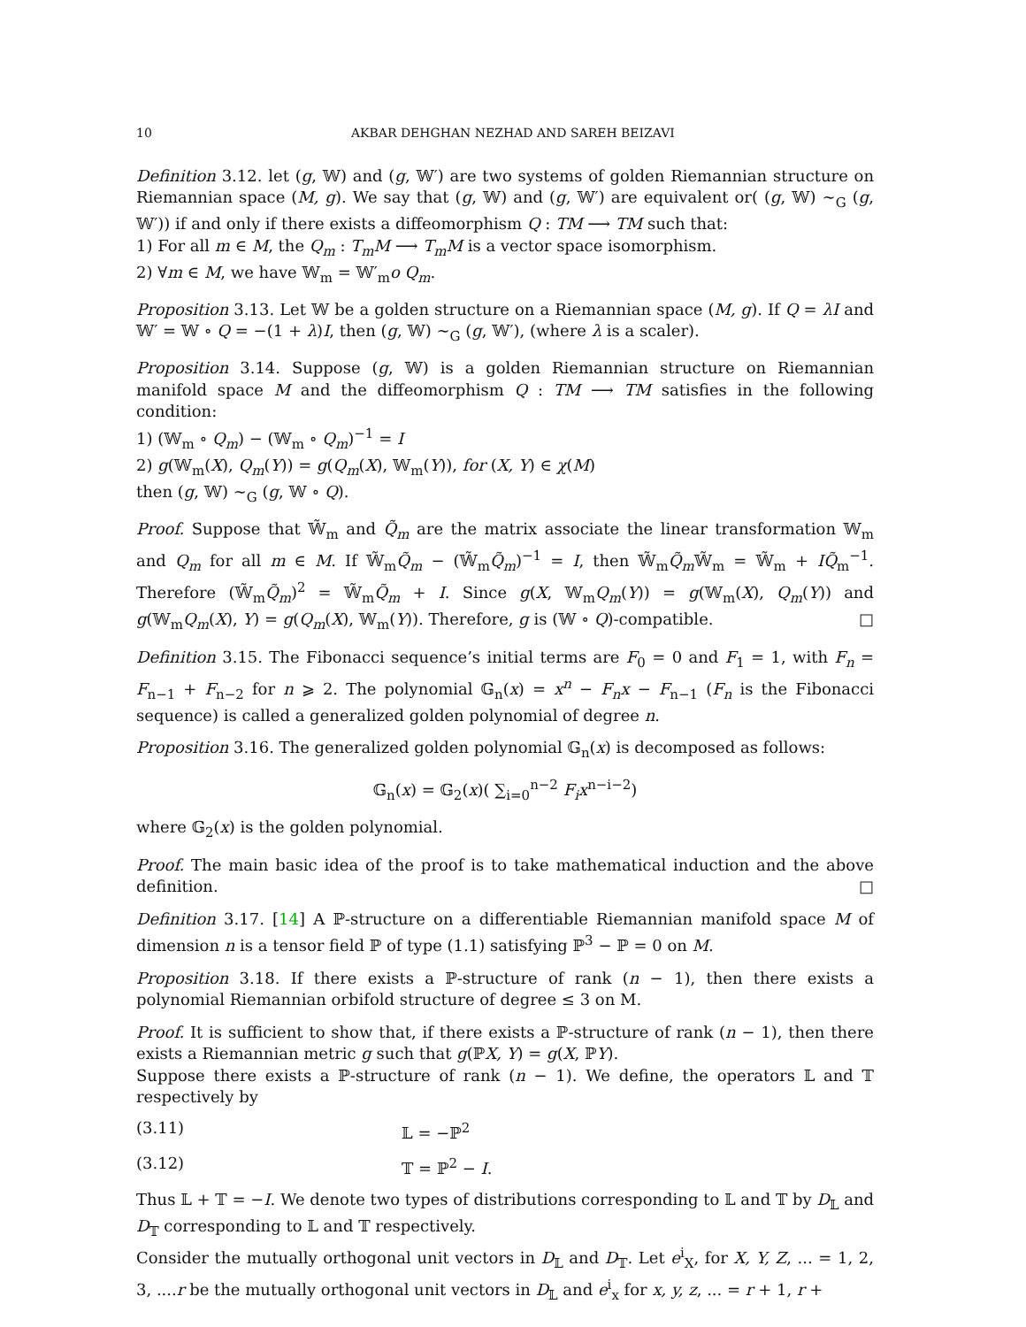10 AKBAR DEHGHAN NEZHAD AND SAREH BEIZAVI
Definition 3.12. let (g, 𝕎) and (g, 𝕎′) are two systems of golden Riemannian structure on Riemannian space (M, g). We say that (g, 𝕎) and (g, 𝕎′) are equivalent or( (g, 𝕎) ∼<sub>G</sub> (g, 𝕎′)) if and only if there exists a diffeomorphism Q : TM ⟶ TM such that:
1) For all m ∈ M, the Q<sub>m</sub> : T<sub>m</sub>M ⟶ T<sub>m</sub>M is a vector space isomorphism.
2) ∀m ∈ M, we have 𝕎<sub>m</sub> = 𝕎′<sub>m</sub>o Q<sub>m</sub>.
Proposition 3.13. Let 𝕎 be a golden structure on a Riemannian space (M, g). If Q = λI and 𝕎′ = 𝕎 ∘ Q = −(1 + λ)I, then (g, 𝕎) ∼<sub>G</sub> (g, 𝕎′), (where λ is a scaler).
Proposition 3.14. Suppose (g, 𝕎) is a golden Riemannian structure on Riemannian manifold space M and the diffeomorphism Q : TM ⟶ TM satisfies in the following condition:
1) (𝕎<sub>m</sub> ∘ Q<sub>m</sub>) − (𝕎<sub>m</sub> ∘ Q<sub>m</sub>)<sup>−1</sup> = I
2) g(𝕎<sub>m</sub>(X), Q<sub>m</sub>(Y)) = g(Q<sub>m</sub>(X), 𝕎<sub>m</sub>(Y)), for (X, Y) ∈ χ(M)
then (g, 𝕎) ∼<sub>G</sub> (g, 𝕎 ∘ Q).
Proof. Suppose that 𝕎̃<sub>m</sub> and Q̃<sub>m</sub> are the matrix associate the linear transformation 𝕎<sub>m</sub> and Q<sub>m</sub> for all m ∈ M. If 𝕎̃<sub>m</sub>Q̃<sub>m</sub> − (𝕎̃<sub>m</sub>Q̃<sub>m</sub>)<sup>−1</sup> = I, then 𝕎̃<sub>m</sub>Q̃<sub>m</sub> 𝕎̃<sub>m</sub> = 𝕎̃<sub>m</sub> + IQ̃<sub>m</sub><sup>−1</sup>. Therefore (𝕎̃<sub>m</sub>Q̃<sub>m</sub>)<sup>2</sup> = 𝕎̃<sub>m</sub>Q̃<sub>m</sub> + I. Since g(X, 𝕎<sub>m</sub>Q<sub>m</sub>(Y)) = g(𝕎<sub>m</sub>(X), Q<sub>m</sub>(Y)) and g(𝕎<sub>m</sub>Q<sub>m</sub>(X), Y) = g(Q<sub>m</sub>(X), 𝕎<sub>m</sub>(Y)). Therefore, g is (𝕎 ∘ Q)-compatible. □
Definition 3.15. The Fibonacci sequence’s initial terms are F<sub>0</sub> = 0 and F<sub>1</sub> = 1, with F<sub>n</sub> = F<sub>n−1</sub> + F<sub>n−2</sub> for n ⩾ 2. The polynomial 𝔾<sub>n</sub>(x) = x<sup>n</sup> − F<sub>n</sub>x − F<sub>n−1</sub> (F<sub>n</sub> is the Fibonacci sequence) is called a generalized golden polynomial of degree n.
Proposition 3.16. The generalized golden polynomial 𝔾<sub>n</sub>(x) is decomposed as follows:
𝔾<sub>n</sub>(x) = 𝔾<sub>2</sub>(x)( ∑<sub>i=0</sub><sup>n−2</sup> F<sub>i</sub>x<sup>n−i−2</sup>)
where 𝔾<sub>2</sub>(x) is the golden polynomial.
Proof. The main basic idea of the proof is to take mathematical induction and the above definition. □
Definition 3.17. [14] A ℙ-structure on a differentiable Riemannian manifold space M of dimension n is a tensor field ℙ of type (1.1) satisfying ℙ<sup>3</sup> − ℙ = 0 on M.
Proposition 3.18. If there exists a ℙ-structure of rank (n − 1), then there exists a polynomial Riemannian orbifold structure of degree ≤ 3 on M.
Proof. It is sufficient to show that, if there exists a ℙ-structure of rank (n − 1), then there exists a Riemannian metric g such that g(ℙX, Y) = g(X, ℙY).
Suppose there exists a ℙ-structure of rank (n − 1). We define, the operators 𝕃 and 𝕋 respectively by
(3.11) 𝕃 = −ℙ<sup>2</sup>
(3.12) 𝕋 = ℙ<sup>2</sup> − I.
Thus 𝕃 + 𝕋 = −I. We denote two types of distributions corresponding to 𝕃 and 𝕋 by D<sub>𝕃</sub> and D<sub>𝕋</sub> corresponding to 𝕃 and 𝕋 respectively.
Consider the mutually orthogonal unit vectors in D<sub>𝕃</sub> and D<sub>𝕋</sub>. Let e<sup>i</sup><sub>X</sub>, for X, Y, Z, ... = 1, 2, 3, ....r be the mutually orthogonal unit vectors in D<sub>𝕃</sub> and e<sup>i</sup><sub>x</sub> for x, y, z, ... = r + 1, r +